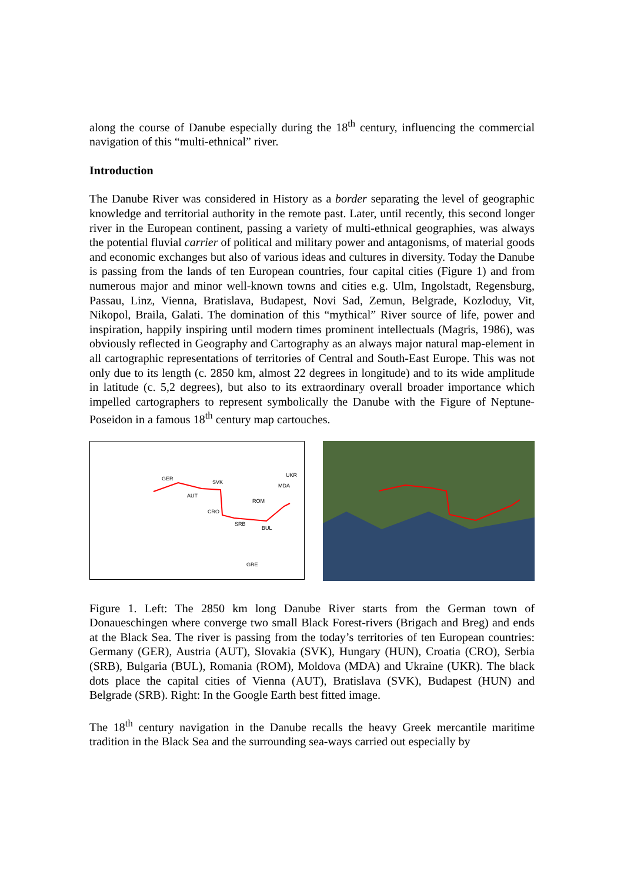along the course of Danube especially during the 18<sup>th</sup> century, influencing the commercial navigation of this “multi-ethnical” river.
Introduction
The Danube River was considered in History as a border separating the level of geographic knowledge and territorial authority in the remote past. Later, until recently, this second longer river in the European continent, passing a variety of multi-ethnical geographies, was always the potential fluvial carrier of political and military power and antagonisms, of material goods and economic exchanges but also of various ideas and cultures in diversity. Today the Danube is passing from the lands of ten European countries, four capital cities (Figure 1) and from numerous major and minor well-known towns and cities e.g. Ulm, Ingolstadt, Regensburg, Passau, Linz, Vienna, Bratislava, Budapest, Novi Sad, Zemun, Belgrade, Kozloduy, Vit, Nikopol, Braila, Galati. The domination of this “mythical” River source of life, power and inspiration, happily inspiring until modern times prominent intellectuals (Magris, 1986), was obviously reflected in Geography and Cartography as an always major natural map-element in all cartographic representations of territories of Central and South-East Europe. This was not only due to its length (c. 2850 km, almost 22 degrees in longitude) and to its wide amplitude in latitude (c. 5,2 degrees), but also to its extraordinary overall broader importance which impelled cartographers to represent symbolically the Danube with the Figure of Neptune-Poseidon in a famous 18<sup>th</sup> century map cartouches.
GER
SVK
AUT
ROM
CRO
SRB
BUL
UKR
MDA
GRE
Figure 1. Left: The 2850 km long Danube River starts from the German town of Donaueschingen where converge two small Black Forest-rivers (Brigach and Breg) and ends at the Black Sea. The river is passing from the today’s territories of ten European countries: Germany (GER), Austria (AUT), Slovakia (SVK), Hungary (HUN), Croatia (CRO), Serbia (SRB), Bulgaria (BUL), Romania (ROM), Moldova (MDA) and Ukraine (UKR). The black dots place the capital cities of Vienna (AUT), Bratislava (SVK), Budapest (HUN) and Belgrade (SRB). Right: In the Google Earth best fitted image.
The 18<sup>th</sup> century navigation in the Danube recalls the heavy Greek mercantile maritime tradition in the Black Sea and the surrounding sea-ways carried out especially by